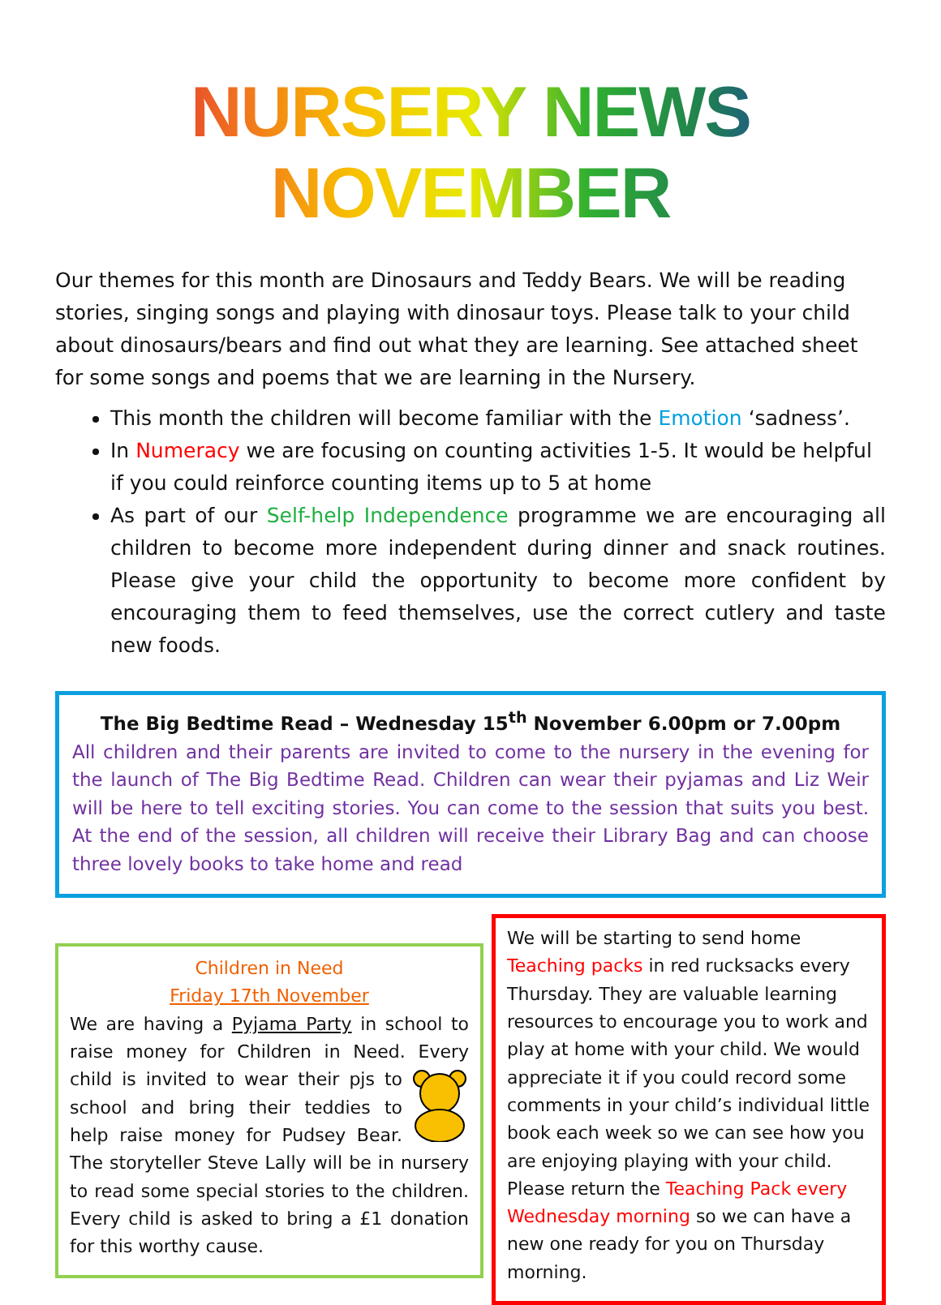NURSERY NEWS NOVEMBER
Our themes for this month are Dinosaurs and Teddy Bears. We will be reading stories, singing songs and playing with dinosaur toys. Please talk to your child about dinosaurs/bears and find out what they are learning. See attached sheet for some songs and poems that we are learning in the Nursery.
This month the children will become familiar with the Emotion ‘sadness’.
In Numeracy we are focusing on counting activities 1-5. It would be helpful if you could reinforce counting items up to 5 at home
As part of our Self-help Independence programme we are encouraging all children to become more independent during dinner and snack routines. Please give your child the opportunity to become more confident by encouraging them to feed themselves, use the correct cutlery and taste new foods.
The Big Bedtime Read – Wednesday 15<sup>th</sup> November 6.00pm or 7.00pm
All children and their parents are invited to come to the nursery in the evening for the launch of The Big Bedtime Read. Children can wear their pyjamas and Liz Weir will be here to tell exciting stories. You can come to the session that suits you best. At the end of the session, all children will receive their Library Bag and can choose three lovely books to take home and read
Children in Need
Friday 17th November
We are having a Pyjama Party in school to raise money for Children in Need. Every child is invited to wear their pjs to school and bring their teddies to help raise money for Pudsey Bear. The storyteller Steve Lally will be in nursery to read some special stories to the children. Every child is asked to bring a £1 donation for this worthy cause.
We will be starting to send home Teaching packs in red rucksacks every Thursday. They are valuable learning resources to encourage you to work and play at home with your child. We would appreciate it if you could record some comments in your child’s individual little book each week so we can see how you are enjoying playing with your child. Please return the Teaching Pack every Wednesday morning so we can have a new one ready for you on Thursday morning.